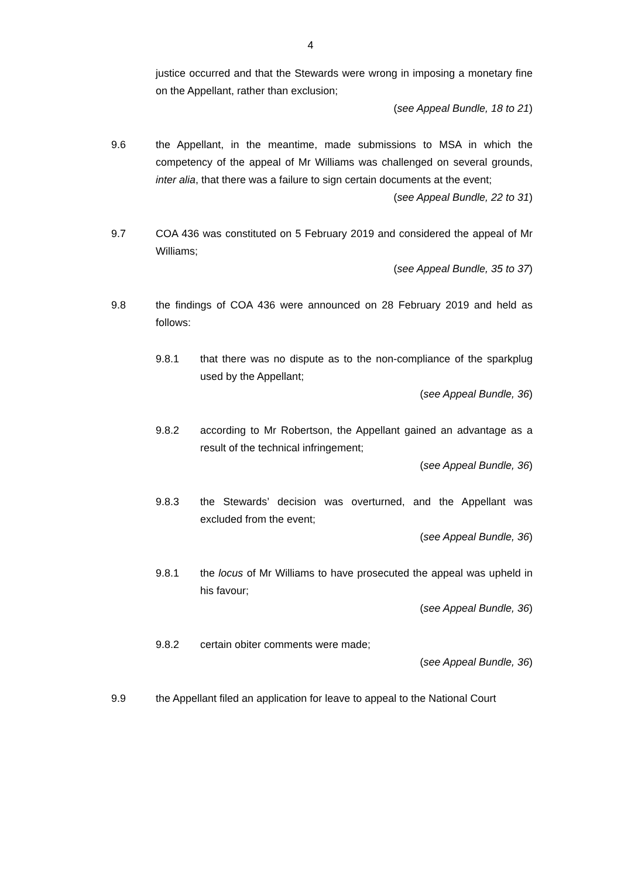4
justice occurred and that the Stewards were wrong in imposing a monetary fine on the Appellant, rather than exclusion;
(see Appeal Bundle, 18 to 21)
9.6 the Appellant, in the meantime, made submissions to MSA in which the competency of the appeal of Mr Williams was challenged on several grounds, inter alia, that there was a failure to sign certain documents at the event;
(see Appeal Bundle, 22 to 31)
9.7 COA 436 was constituted on 5 February 2019 and considered the appeal of Mr Williams;
(see Appeal Bundle, 35 to 37)
9.8 the findings of COA 436 were announced on 28 February 2019 and held as follows:
9.8.1 that there was no dispute as to the non-compliance of the sparkplug used by the Appellant;
(see Appeal Bundle, 36)
9.8.2 according to Mr Robertson, the Appellant gained an advantage as a result of the technical infringement;
(see Appeal Bundle, 36)
9.8.3 the Stewards’ decision was overturned, and the Appellant was excluded from the event;
(see Appeal Bundle, 36)
9.8.1 the locus of Mr Williams to have prosecuted the appeal was upheld in his favour;
(see Appeal Bundle, 36)
9.8.2 certain obiter comments were made;
(see Appeal Bundle, 36)
9.9 the Appellant filed an application for leave to appeal to the National Court